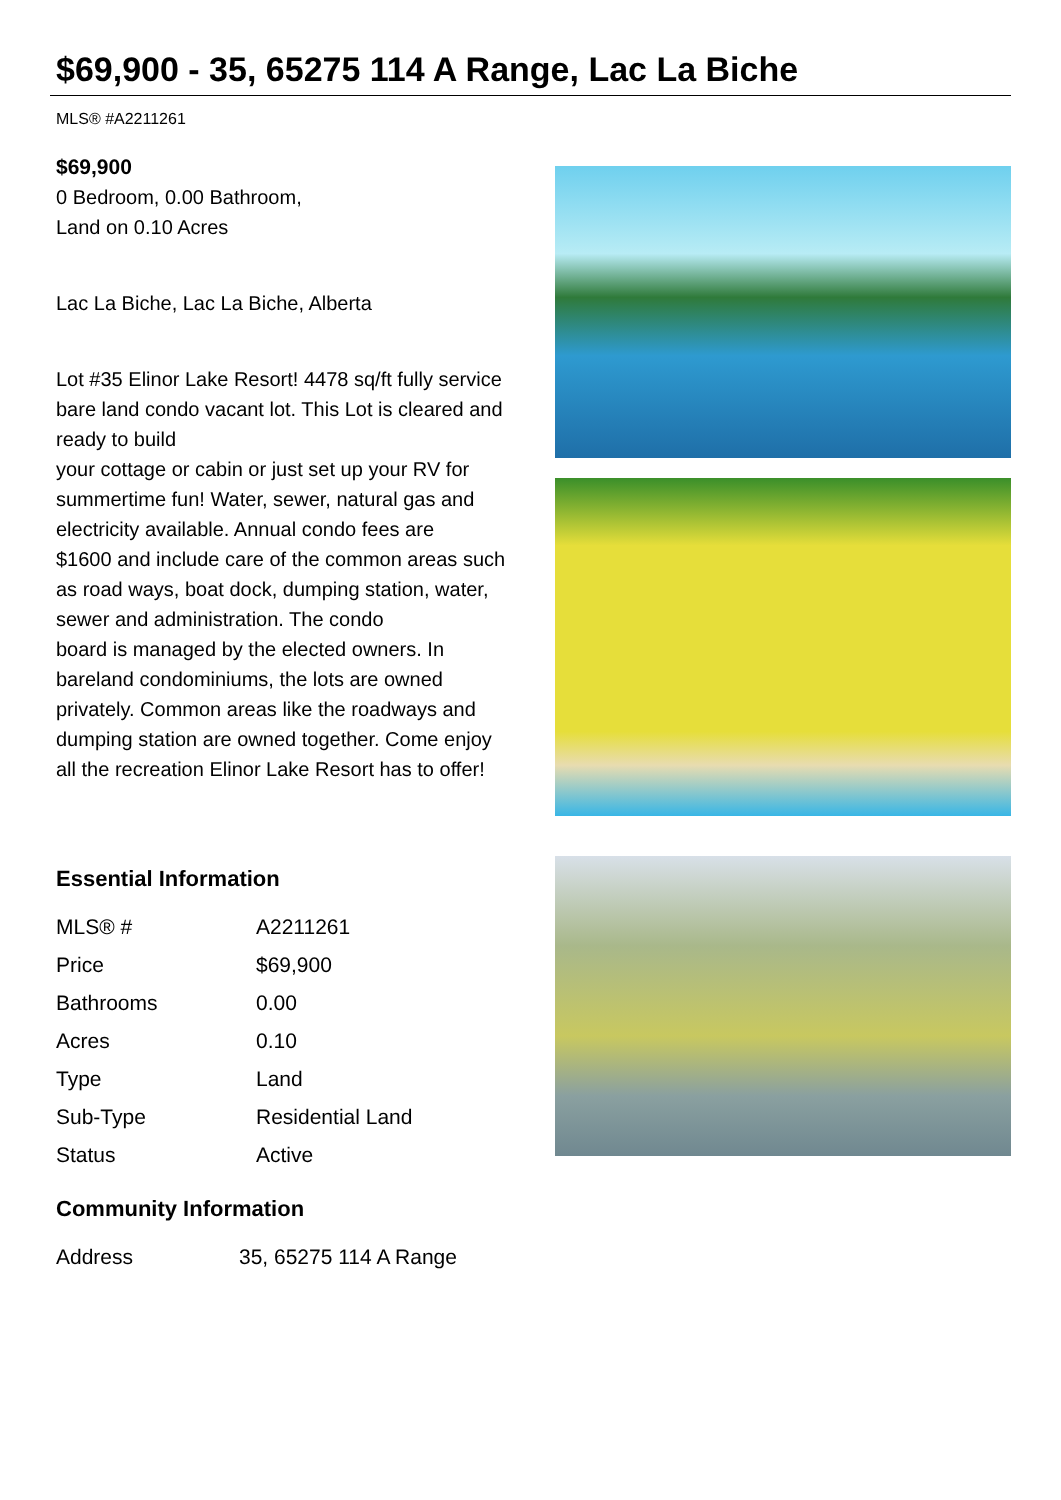$69,900 - 35, 65275 114 A Range, Lac La Biche
MLS® #A2211261
$69,900
0 Bedroom, 0.00 Bathroom,
Land on 0.10 Acres
Lac La Biche, Lac La Biche, Alberta
Lot #35 Elinor Lake Resort! 4478 sq/ft fully service bare land condo vacant lot. This Lot is cleared and ready to build
your cottage or cabin or just set up your RV for summertime fun! Water, sewer, natural gas and electricity available. Annual condo fees are
$1600 and include care of the common areas such as road ways, boat dock, dumping station, water, sewer and administration. The condo
board is managed by the elected owners. In bareland condominiums, the lots are owned privately. Common areas like the roadways and
dumping station are owned together. Come enjoy all the recreation Elinor Lake Resort has to offer!
Essential Information
| MLS® # | A2211261 |
| Price | $69,900 |
| Bathrooms | 0.00 |
| Acres | 0.10 |
| Type | Land |
| Sub-Type | Residential Land |
| Status | Active |
Community Information
| Address | 35, 65275 114 A Range |